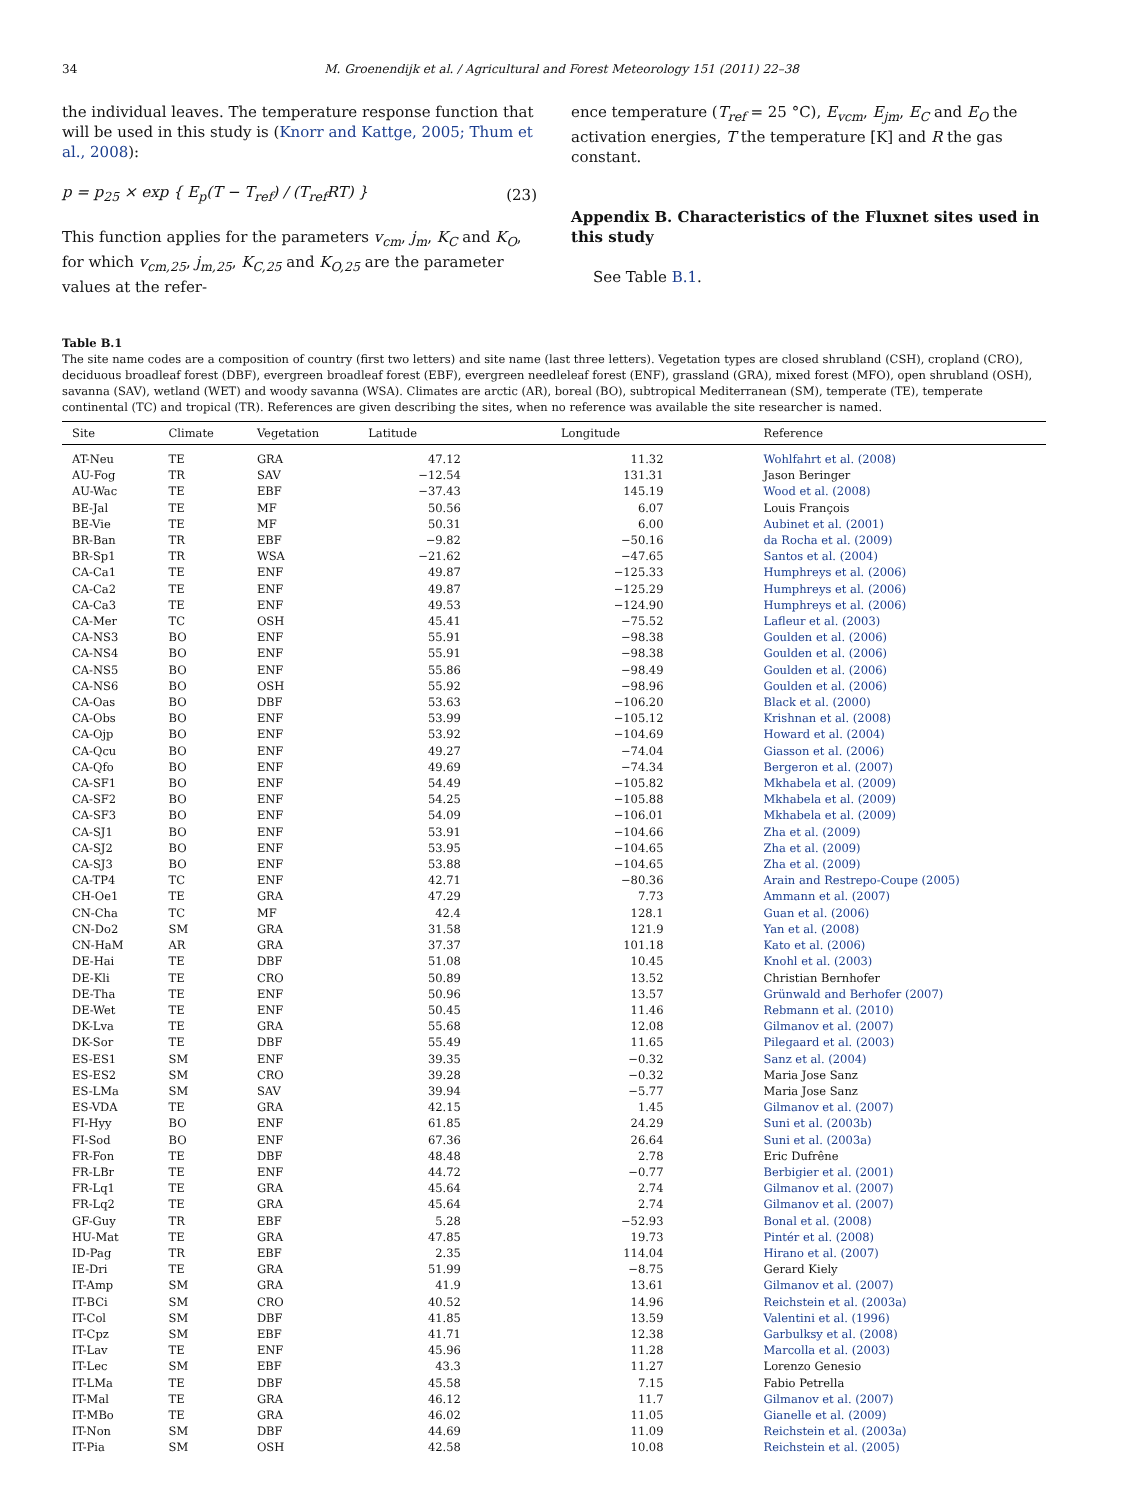34 M. Groenendijk et al. / Agricultural and Forest Meteorology 151 (2011) 22–38
the individual leaves. The temperature response function that will be used in this study is (Knorr and Kattge, 2005; Thum et al., 2008):
p = p<sub>25</sub> × exp { E<sub>p</sub>(T − T<sub>ref</sub>) / (T<sub>ref</sub>RT) } (23)
This function applies for the parameters v<sub>cm</sub>, j<sub>m</sub>, K<sub>C</sub> and K<sub>O</sub>, for which v<sub>cm,25</sub>, j<sub>m,25</sub>, K<sub>C,25</sub> and K<sub>O,25</sub> are the parameter values at the refer-
ence temperature (T<sub>ref</sub> = 25 °C), E<sub>vcm</sub>, E<sub>jm</sub>, E<sub>C</sub> and E<sub>O</sub> the activation energies, T the temperature [K] and R the gas constant.
Appendix B. Characteristics of the Fluxnet sites used in this study
See Table B.1.
Table B.1
The site name codes are a composition of country (first two letters) and site name (last three letters). Vegetation types are closed shrubland (CSH), cropland (CRO), deciduous broadleaf forest (DBF), evergreen broadleaf forest (EBF), evergreen needleleaf forest (ENF), grassland (GRA), mixed forest (MFO), open shrubland (OSH), savanna (SAV), wetland (WET) and woody savanna (WSA). Climates are arctic (AR), boreal (BO), subtropical Mediterranean (SM), temperate (TE), temperate continental (TC) and tropical (TR). References are given describing the sites, when no reference was available the site researcher is named.
| Site | Climate | Vegetation | Latitude | Longitude | Reference |
| --- | --- | --- | --- | --- | --- |
| AT-Neu | TE | GRA | 47.12 | 11.32 | Wohlfahrt et al. (2008) |
| AU-Fog | TR | SAV | −12.54 | 131.31 | Jason Beringer |
| AU-Wac | TE | EBF | −37.43 | 145.19 | Wood et al. (2008) |
| BE-Jal | TE | MF | 50.56 | 6.07 | Louis François |
| BE-Vie | TE | MF | 50.31 | 6.00 | Aubinet et al. (2001) |
| BR-Ban | TR | EBF | −9.82 | −50.16 | da Rocha et al. (2009) |
| BR-Sp1 | TR | WSA | −21.62 | −47.65 | Santos et al. (2004) |
| CA-Ca1 | TE | ENF | 49.87 | −125.33 | Humphreys et al. (2006) |
| CA-Ca2 | TE | ENF | 49.87 | −125.29 | Humphreys et al. (2006) |
| CA-Ca3 | TE | ENF | 49.53 | −124.90 | Humphreys et al. (2006) |
| CA-Mer | TC | OSH | 45.41 | −75.52 | Lafleur et al. (2003) |
| CA-NS3 | BO | ENF | 55.91 | −98.38 | Goulden et al. (2006) |
| CA-NS4 | BO | ENF | 55.91 | −98.38 | Goulden et al. (2006) |
| CA-NS5 | BO | ENF | 55.86 | −98.49 | Goulden et al. (2006) |
| CA-NS6 | BO | OSH | 55.92 | −98.96 | Goulden et al. (2006) |
| CA-Oas | BO | DBF | 53.63 | −106.20 | Black et al. (2000) |
| CA-Obs | BO | ENF | 53.99 | −105.12 | Krishnan et al. (2008) |
| CA-Ojp | BO | ENF | 53.92 | −104.69 | Howard et al. (2004) |
| CA-Qcu | BO | ENF | 49.27 | −74.04 | Giasson et al. (2006) |
| CA-Qfo | BO | ENF | 49.69 | −74.34 | Bergeron et al. (2007) |
| CA-SF1 | BO | ENF | 54.49 | −105.82 | Mkhabela et al. (2009) |
| CA-SF2 | BO | ENF | 54.25 | −105.88 | Mkhabela et al. (2009) |
| CA-SF3 | BO | ENF | 54.09 | −106.01 | Mkhabela et al. (2009) |
| CA-SJ1 | BO | ENF | 53.91 | −104.66 | Zha et al. (2009) |
| CA-SJ2 | BO | ENF | 53.95 | −104.65 | Zha et al. (2009) |
| CA-SJ3 | BO | ENF | 53.88 | −104.65 | Zha et al. (2009) |
| CA-TP4 | TC | ENF | 42.71 | −80.36 | Arain and Restrepo-Coupe (2005) |
| CH-Oe1 | TE | GRA | 47.29 | 7.73 | Ammann et al. (2007) |
| CN-Cha | TC | MF | 42.4 | 128.1 | Guan et al. (2006) |
| CN-Do2 | SM | GRA | 31.58 | 121.9 | Yan et al. (2008) |
| CN-HaM | AR | GRA | 37.37 | 101.18 | Kato et al. (2006) |
| DE-Hai | TE | DBF | 51.08 | 10.45 | Knohl et al. (2003) |
| DE-Kli | TE | CRO | 50.89 | 13.52 | Christian Bernhofer |
| DE-Tha | TE | ENF | 50.96 | 13.57 | Grünwald and Berhofer (2007) |
| DE-Wet | TE | ENF | 50.45 | 11.46 | Rebmann et al. (2010) |
| DK-Lva | TE | GRA | 55.68 | 12.08 | Gilmanov et al. (2007) |
| DK-Sor | TE | DBF | 55.49 | 11.65 | Pilegaard et al. (2003) |
| ES-ES1 | SM | ENF | 39.35 | −0.32 | Sanz et al. (2004) |
| ES-ES2 | SM | CRO | 39.28 | −0.32 | Maria Jose Sanz |
| ES-LMa | SM | SAV | 39.94 | −5.77 | Maria Jose Sanz |
| ES-VDA | TE | GRA | 42.15 | 1.45 | Gilmanov et al. (2007) |
| FI-Hyy | BO | ENF | 61.85 | 24.29 | Suni et al. (2003b) |
| FI-Sod | BO | ENF | 67.36 | 26.64 | Suni et al. (2003a) |
| FR-Fon | TE | DBF | 48.48 | 2.78 | Eric Dufrêne |
| FR-LBr | TE | ENF | 44.72 | −0.77 | Berbigier et al. (2001) |
| FR-Lq1 | TE | GRA | 45.64 | 2.74 | Gilmanov et al. (2007) |
| FR-Lq2 | TE | GRA | 45.64 | 2.74 | Gilmanov et al. (2007) |
| GF-Guy | TR | EBF | 5.28 | −52.93 | Bonal et al. (2008) |
| HU-Mat | TE | GRA | 47.85 | 19.73 | Pintér et al. (2008) |
| ID-Pag | TR | EBF | 2.35 | 114.04 | Hirano et al. (2007) |
| IE-Dri | TE | GRA | 51.99 | −8.75 | Gerard Kiely |
| IT-Amp | SM | GRA | 41.9 | 13.61 | Gilmanov et al. (2007) |
| IT-BCi | SM | CRO | 40.52 | 14.96 | Reichstein et al. (2003a) |
| IT-Col | SM | DBF | 41.85 | 13.59 | Valentini et al. (1996) |
| IT-Cpz | SM | EBF | 41.71 | 12.38 | Garbulksy et al. (2008) |
| IT-Lav | TE | ENF | 45.96 | 11.28 | Marcolla et al. (2003) |
| IT-Lec | SM | EBF | 43.3 | 11.27 | Lorenzo Genesio |
| IT-LMa | TE | DBF | 45.58 | 7.15 | Fabio Petrella |
| IT-Mal | TE | GRA | 46.12 | 11.7 | Gilmanov et al. (2007) |
| IT-MBo | TE | GRA | 46.02 | 11.05 | Gianelle et al. (2009) |
| IT-Non | SM | DBF | 44.69 | 11.09 | Reichstein et al. (2003a) |
| IT-Pia | SM | OSH | 42.58 | 10.08 | Reichstein et al. (2005) |